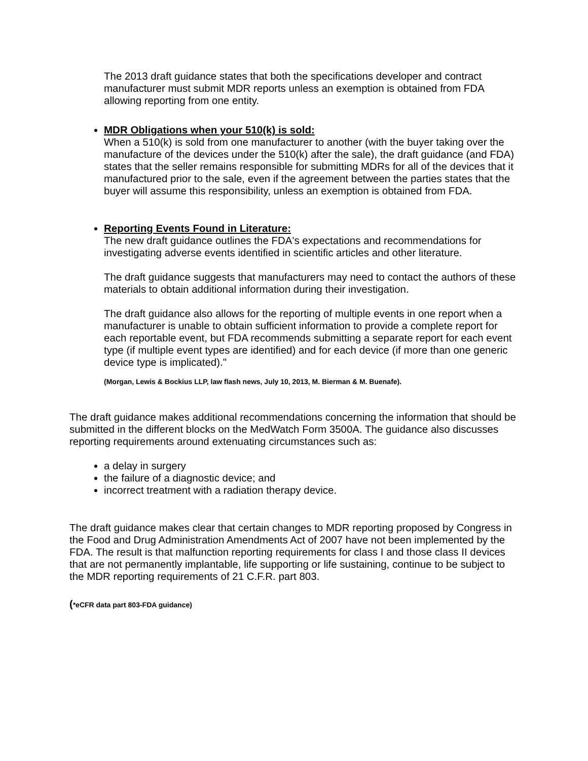The 2013 draft guidance states that both the specifications developer and contract manufacturer must submit MDR reports unless an exemption is obtained from FDA allowing reporting from one entity.
MDR Obligations when your 510(k) is sold:
When a 510(k) is sold from one manufacturer to another (with the buyer taking over the manufacture of the devices under the 510(k) after the sale), the draft guidance (and FDA) states that the seller remains responsible for submitting MDRs for all of the devices that it manufactured prior to the sale, even if the agreement between the parties states that the buyer will assume this responsibility, unless an exemption is obtained from FDA.
Reporting Events Found in Literature:
The new draft guidance outlines the FDA's expectations and recommendations for investigating adverse events identified in scientific articles and other literature.
The draft guidance suggests that manufacturers may need to contact the authors of these materials to obtain additional information during their investigation.
The draft guidance also allows for the reporting of multiple events in one report when a manufacturer is unable to obtain sufficient information to provide a complete report for each reportable event, but FDA recommends submitting a separate report for each event type (if multiple event types are identified) and for each device (if more than one generic device type is implicated)."
(Morgan, Lewis & Bockius LLP, law flash news, July 10, 2013, M. Bierman & M. Buenafe).
The draft guidance makes additional recommendations concerning the information that should be submitted in the different blocks on the MedWatch Form 3500A. The guidance also discusses reporting requirements around extenuating circumstances such as:
a delay in surgery
the failure of a diagnostic device; and
incorrect treatment with a radiation therapy device.
The draft guidance makes clear that certain changes to MDR reporting proposed by Congress in the Food and Drug Administration Amendments Act of 2007 have not been implemented by the FDA. The result is that malfunction reporting requirements for class I and those class II devices that are not permanently implantable, life supporting or life sustaining, continue to be subject to the MDR reporting requirements of 21 C.F.R. part 803.
(*eCFR data part 803-FDA guidance)